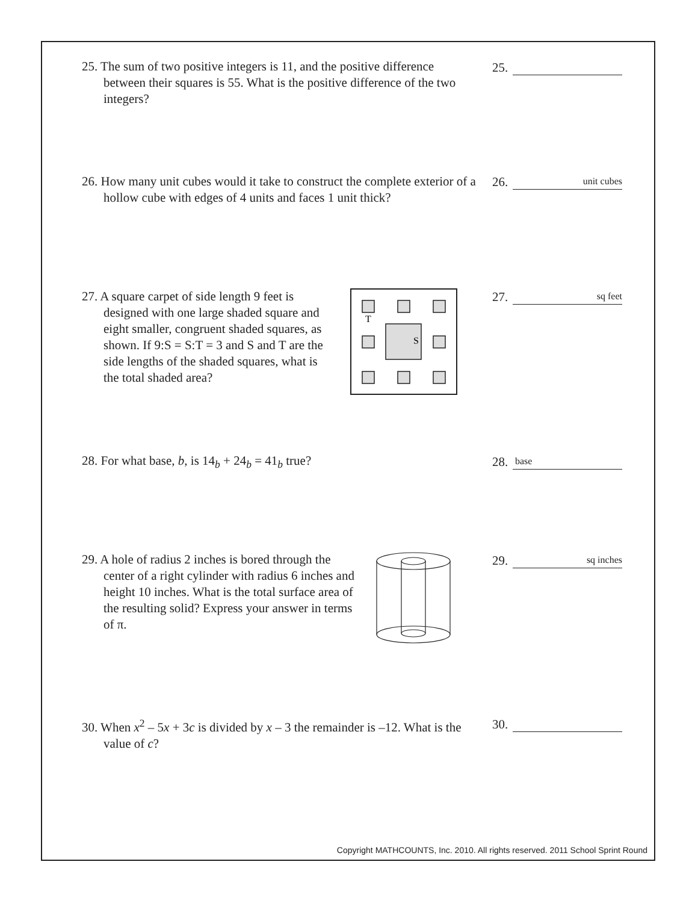25. The sum of two positive integers is 11, and the positive difference between their squares is 55. What is the positive difference of the two integers?
25.
26. How many unit cubes would it take to construct the complete exterior of a hollow cube with edges of 4 units and faces 1 unit thick?
26. unit cubes
27. A square carpet of side length 9 feet is designed with one large shaded square and eight smaller, congruent shaded squares, as shown. If 9:S = S:T = 3 and S and T are the side lengths of the shaded squares, what is the total shaded area?
T
S
27. sq feet
28. For what base, b, is 14<sub>b</sub> + 24<sub>b</sub> = 41<sub>b</sub> true? 28. base
29. A hole of radius 2 inches is bored through the center of a right cylinder with radius 6 inches and height 10 inches. What is the total surface area of the resulting solid? Express your answer in terms of π.
29. sq inches
30. When x<sup>2</sup> – 5x + 3c is divided by x – 3 the remainder is –12. What is the value of c?
30.
Copyright MATHCOUNTS, Inc. 2010. All rights reserved. 2011 School Sprint Round